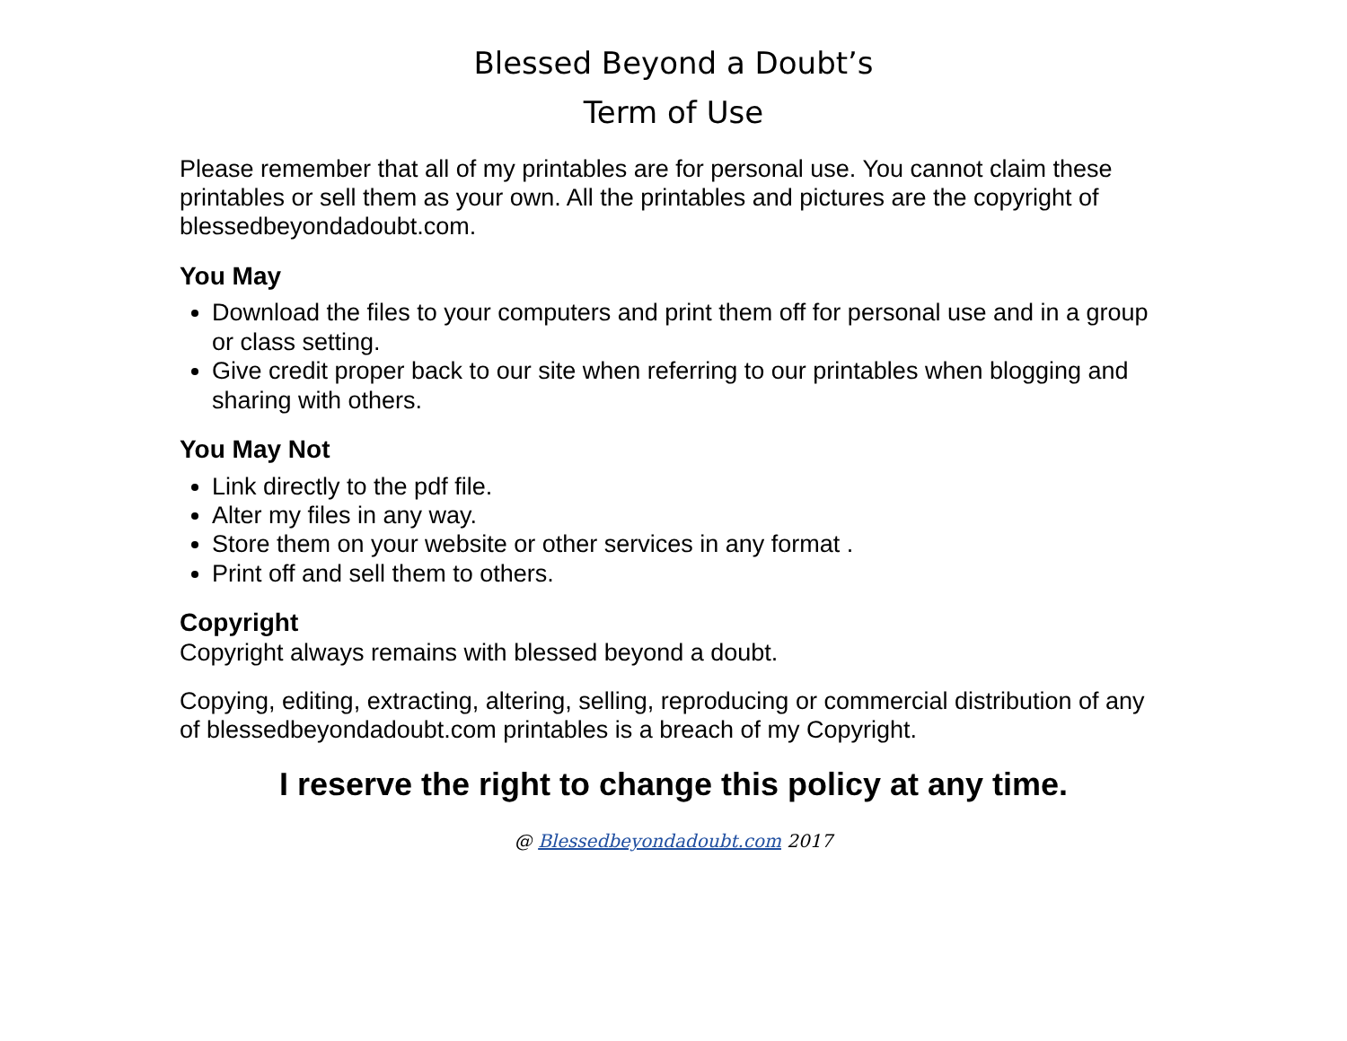Blessed Beyond a Doubt’s
Term of Use
Please remember that all of my printables are for personal use. You cannot claim these printables or sell them as your own. All the printables and pictures are the copyright of blessedbeyondadoubt.com.
You May
Download the files to your computers and print them off for personal use and in a group or class setting.
Give credit proper back to our site when referring to our printables when blogging and sharing with others.
You May Not
Link directly to the pdf file.
Alter my files in any way.
Store them on your website or other services in any format .
Print off and sell them to others.
Copyright
Copyright always remains with blessed beyond a doubt.
Copying, editing, extracting, altering, selling, reproducing or commercial distribution of any of blessedbeyondadoubt.com printables is a breach of my Copyright.
I reserve the right to change this policy at any time.
@ Blessedbeyondadoubt.com 2017